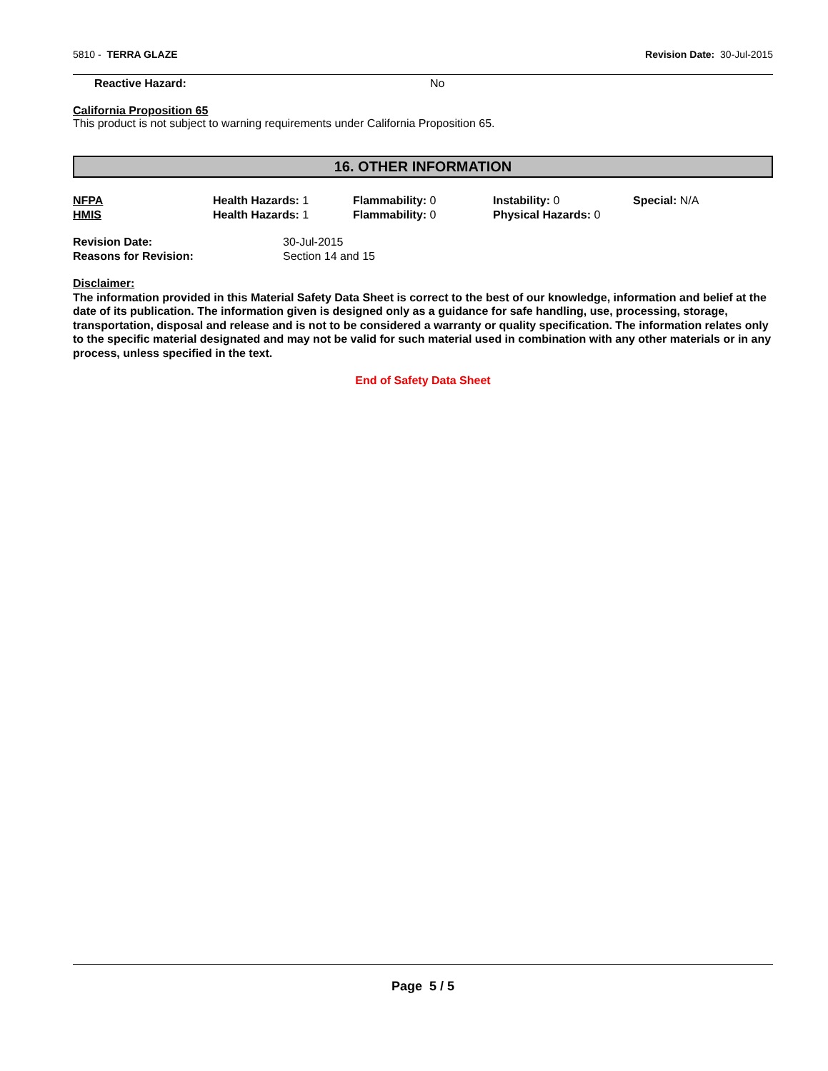5810 - TERRA GLAZE Revision Date: 30-Jul-2015
Reactive Hazard: No
California Proposition 65
This product is not subject to warning requirements under California Proposition 65.
16. OTHER INFORMATION
NFPA Health Hazards: 1 Flammability: 0 Instability: 0 Special: N/A HMIS Health Hazards: 1 Flammability: 0 Physical Hazards: 0
Revision Date: 30-Jul-2015
Reasons for Revision: Section 14 and 15
Disclaimer:
The information provided in this Material Safety Data Sheet is correct to the best of our knowledge, information and belief at the date of its publication. The information given is designed only as a guidance for safe handling, use, processing, storage, transportation, disposal and release and is not to be considered a warranty or quality specification. The information relates only to the specific material designated and may not be valid for such material used in combination with any other materials or in any process, unless specified in the text.
End of Safety Data Sheet
Page 5 / 5